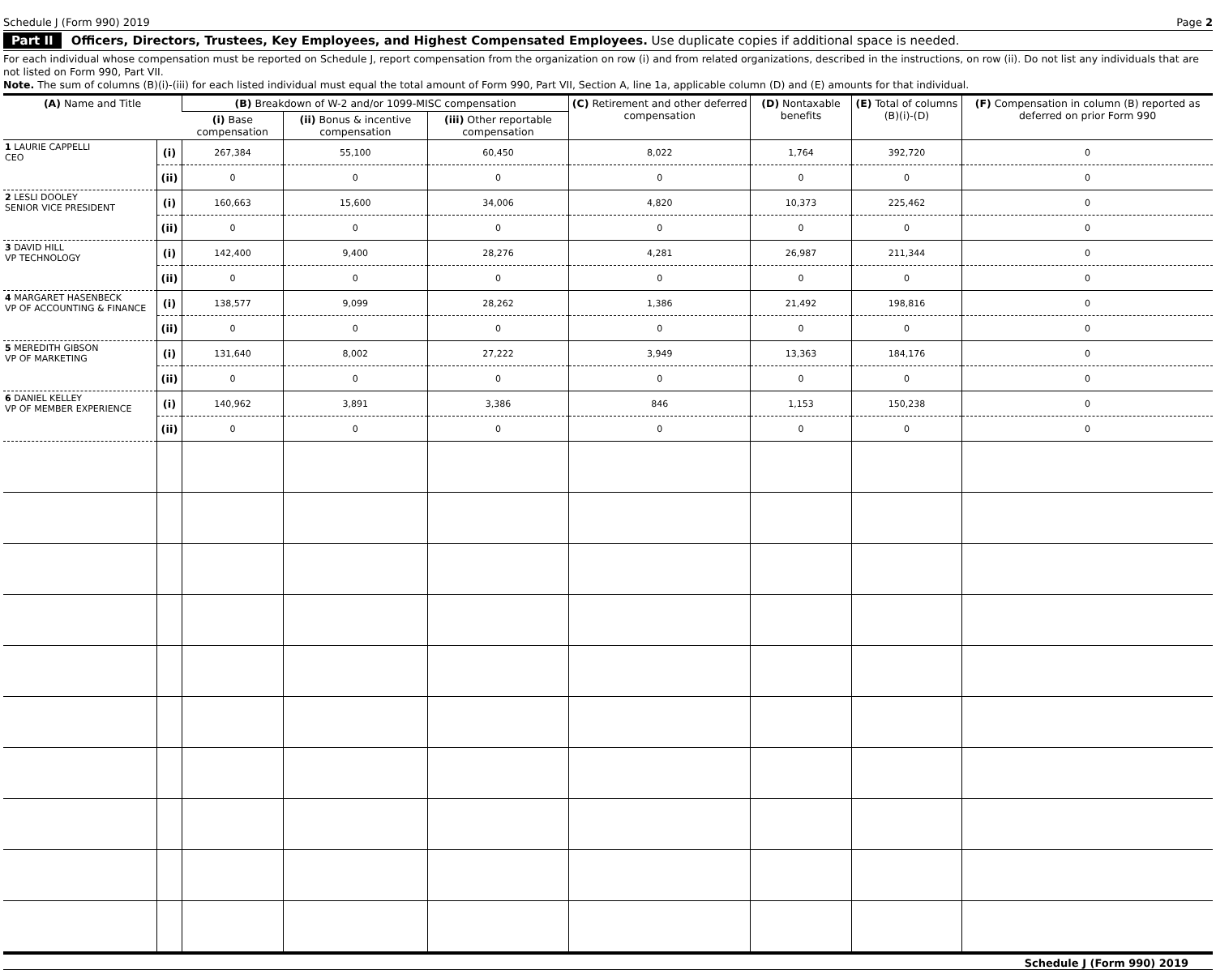Schedule J (Form 990) 2019 Page 2
Part II Officers, Directors, Trustees, Key Employees, and Highest Compensated Employees. Use duplicate copies if additional space is needed.
For each individual whose compensation must be reported on Schedule J, report compensation from the organization on row (i) and from related organizations, described in the instructions, on row (ii). Do not list any individuals that are not listed on Form 990, Part VII.
Note. The sum of columns (B)(i)-(iii) for each listed individual must equal the total amount of Form 990, Part VII, Section A, line 1a, applicable column (D) and (E) amounts for that individual.
| (A) Name and Title | | (B) Breakdown of W-2 and/or 1099-MISC compensation | | | (C) Retirement and other deferred compensation | (D) Nontaxable benefits | (E) Total of columns (B)(i)-(D) | (F) Compensation in column (B) reported as deferred on prior Form 990 |
| --- | --- | --- | --- | --- | --- | --- | --- | --- |
| | | (i) Base compensation | (ii) Bonus & incentive compensation | (iii) Other reportable compensation | | | | |
| 1 LAURIE CAPPELLI CEO | (i) | 267,384 | 55,100 | 60,450 | 8,022 | 1,764 | 392,720 | 0 |
| | (ii) | 0 | 0 | 0 | 0 | 0 | 0 | 0 |
| 2 LESLI DOOLEY SENIOR VICE PRESIDENT | (i) | 160,663 | 15,600 | 34,006 | 4,820 | 10,373 | 225,462 | 0 |
| | (ii) | 0 | 0 | 0 | 0 | 0 | 0 | 0 |
| 3 DAVID HILL VP TECHNOLOGY | (i) | 142,400 | 9,400 | 28,276 | 4,281 | 26,987 | 211,344 | 0 |
| | (ii) | 0 | 0 | 0 | 0 | 0 | 0 | 0 |
| 4 MARGARET HASENBECK VP OF ACCOUNTING & FINANCE | (i) | 138,577 | 9,099 | 28,262 | 1,386 | 21,492 | 198,816 | 0 |
| | (ii) | 0 | 0 | 0 | 0 | 0 | 0 | 0 |
| 5 MEREDITH GIBSON VP OF MARKETING | (i) | 131,640 | 8,002 | 27,222 | 3,949 | 13,363 | 184,176 | 0 |
| | (ii) | 0 | 0 | 0 | 0 | 0 | 0 | 0 |
| 6 DANIEL KELLEY VP OF MEMBER EXPERIENCE | (i) | 140,962 | 3,891 | 3,386 | 846 | 1,153 | 150,238 | 0 |
| | (ii) | 0 | 0 | 0 | 0 | 0 | 0 | 0 |
Schedule J (Form 990) 2019